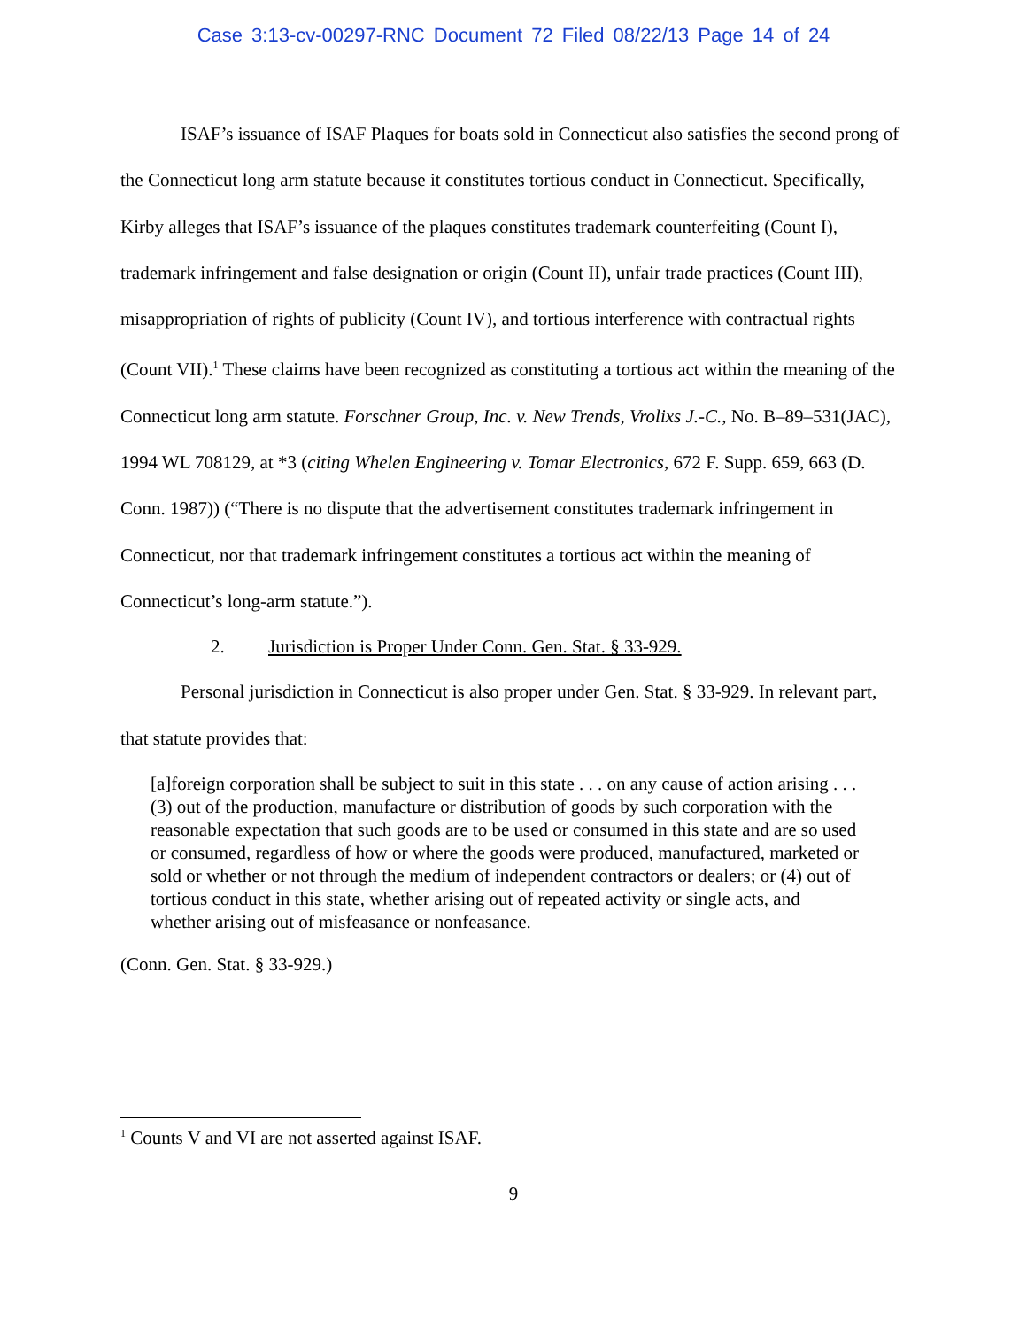Case 3:13-cv-00297-RNC Document 72 Filed 08/22/13 Page 14 of 24
ISAF’s issuance of ISAF Plaques for boats sold in Connecticut also satisfies the second prong of the Connecticut long arm statute because it constitutes tortious conduct in Connecticut. Specifically, Kirby alleges that ISAF’s issuance of the plaques constitutes trademark counterfeiting (Count I), trademark infringement and false designation or origin (Count II), unfair trade practices (Count III), misappropriation of rights of publicity (Count IV), and tortious interference with contractual rights (Count VII).<sup>1</sup> These claims have been recognized as constituting a tortious act within the meaning of the Connecticut long arm statute. Forschner Group, Inc. v. New Trends, Vrolixs J.-C., No. B–89–531(JAC), 1994 WL 708129, at *3 (citing Whelen Engineering v. Tomar Electronics, 672 F. Supp. 659, 663 (D. Conn. 1987)) (“There is no dispute that the advertisement constitutes trademark infringement in Connecticut, nor that trademark infringement constitutes a tortious act within the meaning of Connecticut’s long-arm statute.”).
2. Jurisdiction is Proper Under Conn. Gen. Stat. § 33-929.
Personal jurisdiction in Connecticut is also proper under Gen. Stat. § 33-929. In relevant part, that statute provides that:
[a]foreign corporation shall be subject to suit in this state . . . on any cause of action arising . . . (3) out of the production, manufacture or distribution of goods by such corporation with the reasonable expectation that such goods are to be used or consumed in this state and are so used or consumed, regardless of how or where the goods were produced, manufactured, marketed or sold or whether or not through the medium of independent contractors or dealers; or (4) out of tortious conduct in this state, whether arising out of repeated activity or single acts, and whether arising out of misfeasance or nonfeasance.
(Conn. Gen. Stat. § 33-929.)
<sup>1</sup> Counts V and VI are not asserted against ISAF.
9